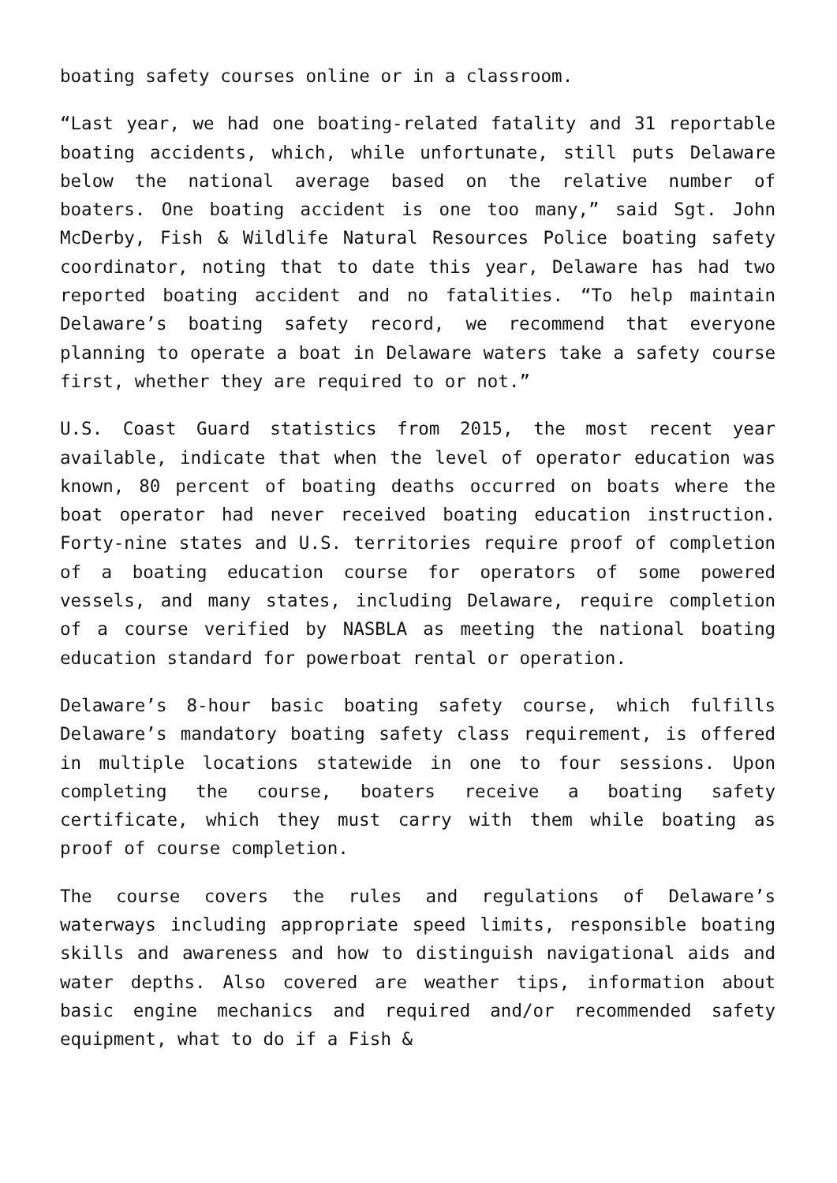boating safety courses online or in a classroom.
“Last year, we had one boating-related fatality and 31 reportable boating accidents, which, while unfortunate, still puts Delaware below the national average based on the relative number of boaters. One boating accident is one too many,” said Sgt. John McDerby, Fish & Wildlife Natural Resources Police boating safety coordinator, noting that to date this year, Delaware has had two reported boating accident and no fatalities. “To help maintain Delaware’s boating safety record, we recommend that everyone planning to operate a boat in Delaware waters take a safety course first, whether they are required to or not.”
U.S. Coast Guard statistics from 2015, the most recent year available, indicate that when the level of operator education was known, 80 percent of boating deaths occurred on boats where the boat operator had never received boating education instruction. Forty-nine states and U.S. territories require proof of completion of a boating education course for operators of some powered vessels, and many states, including Delaware, require completion of a course verified by NASBLA as meeting the national boating education standard for powerboat rental or operation.
Delaware’s 8-hour basic boating safety course, which fulfills Delaware’s mandatory boating safety class requirement, is offered in multiple locations statewide in one to four sessions. Upon completing the course, boaters receive a boating safety certificate, which they must carry with them while boating as proof of course completion.
The course covers the rules and regulations of Delaware’s waterways including appropriate speed limits, responsible boating skills and awareness and how to distinguish navigational aids and water depths. Also covered are weather tips, information about basic engine mechanics and required and/or recommended safety equipment, what to do if a Fish &